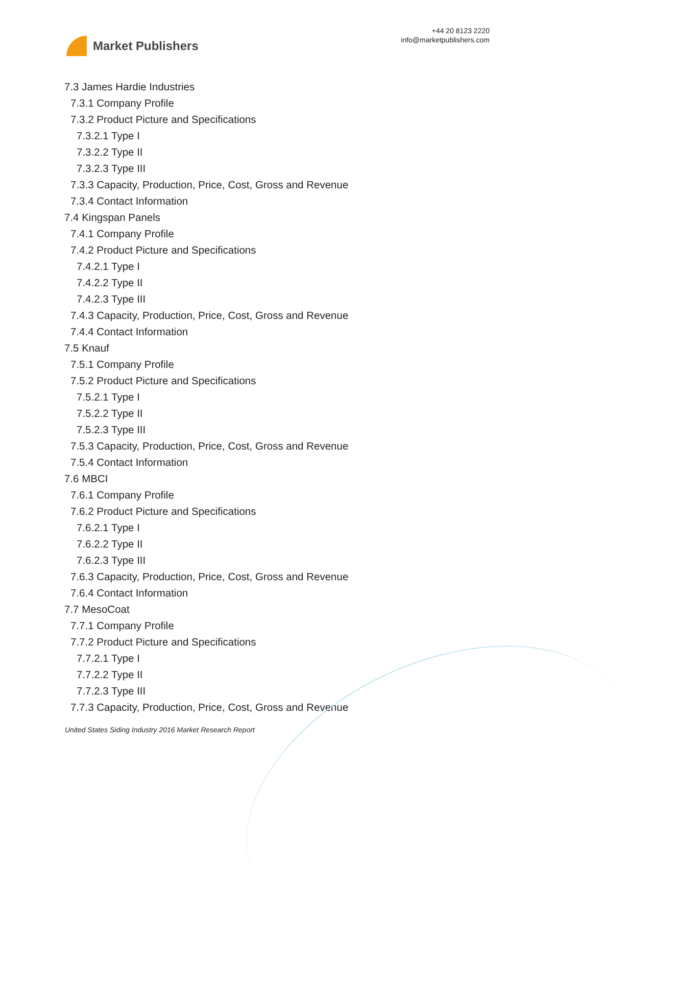Market Publishers
+44 20 8123 2220
info@marketpublishers.com
7.3 James Hardie Industries
7.3.1 Company Profile
7.3.2 Product Picture and Specifications
7.3.2.1 Type I
7.3.2.2 Type II
7.3.2.3 Type III
7.3.3 Capacity, Production, Price, Cost, Gross and Revenue
7.3.4 Contact Information
7.4 Kingspan Panels
7.4.1 Company Profile
7.4.2 Product Picture and Specifications
7.4.2.1 Type I
7.4.2.2 Type II
7.4.2.3 Type III
7.4.3 Capacity, Production, Price, Cost, Gross and Revenue
7.4.4 Contact Information
7.5 Knauf
7.5.1 Company Profile
7.5.2 Product Picture and Specifications
7.5.2.1 Type I
7.5.2.2 Type II
7.5.2.3 Type III
7.5.3 Capacity, Production, Price, Cost, Gross and Revenue
7.5.4 Contact Information
7.6 MBCI
7.6.1 Company Profile
7.6.2 Product Picture and Specifications
7.6.2.1 Type I
7.6.2.2 Type II
7.6.2.3 Type III
7.6.3 Capacity, Production, Price, Cost, Gross and Revenue
7.6.4 Contact Information
7.7 MesoCoat
7.7.1 Company Profile
7.7.2 Product Picture and Specifications
7.7.2.1 Type I
7.7.2.2 Type II
7.7.2.3 Type III
7.7.3 Capacity, Production, Price, Cost, Gross and Revenue
United States Siding Industry 2016 Market Research Report